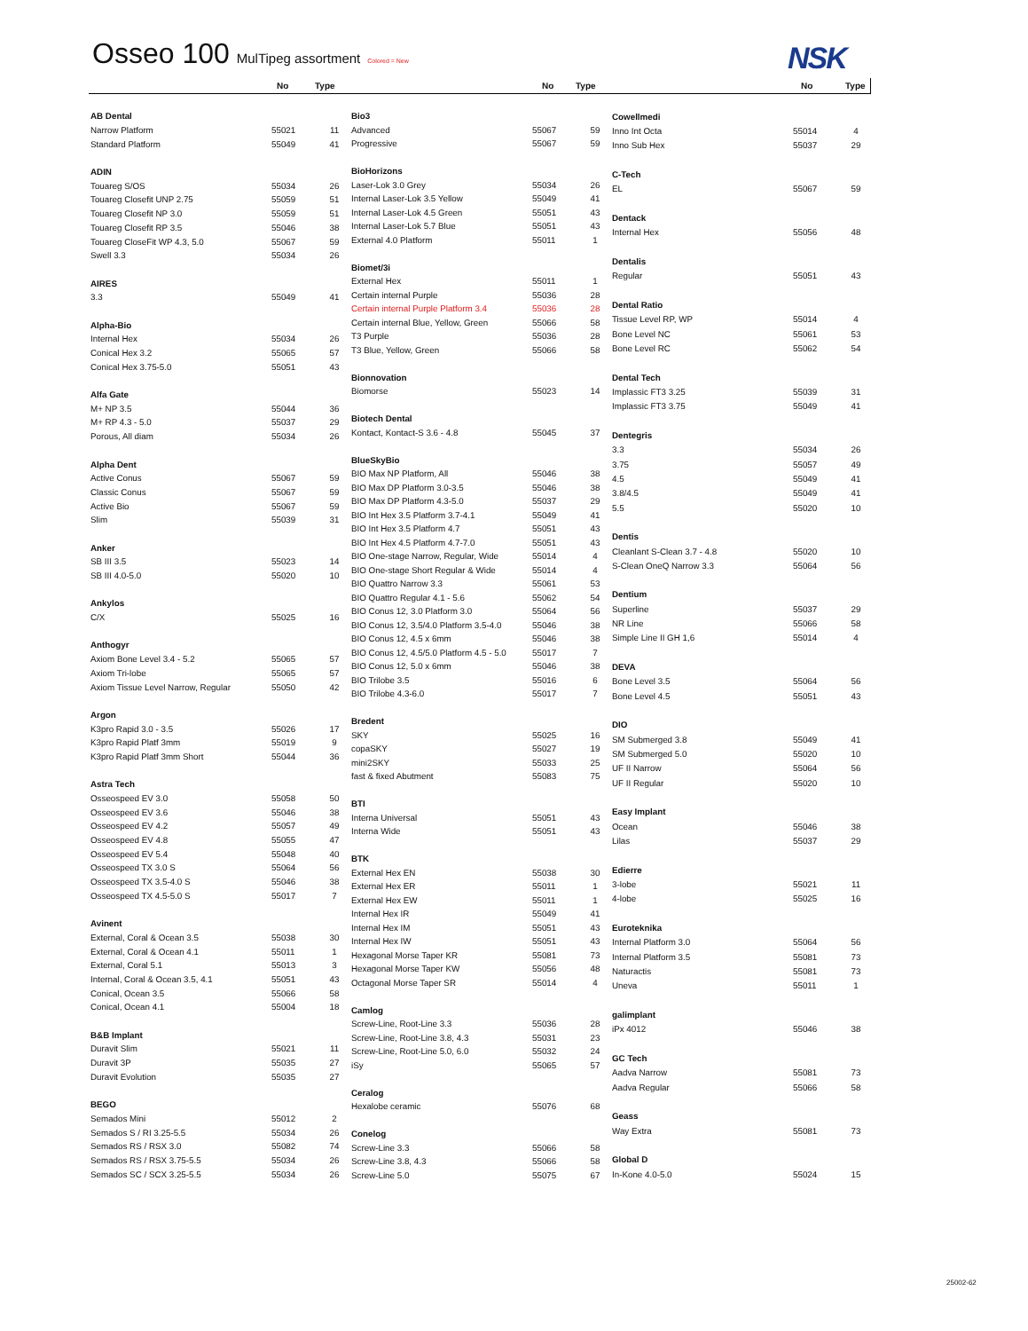Osseo 100 MulTipeg assortment Colored = New
NSK
No Type No Type No Type
| AB Dental | | |
| Narrow Platform | 55021 | 11 |
| Standard Platform | 55049 | 41 |
| ADIN | | |
| Touareg S/OS | 55034 | 26 |
| Touareg Closefit UNP 2.75 | 55059 | 51 |
| Touareg Closefit NP 3.0 | 55059 | 51 |
| Touareg Closefit RP 3.5 | 55046 | 38 |
| Touareg CloseFit WP 4.3, 5.0 | 55067 | 59 |
| Swell 3.3 | 55034 | 26 |
| AIRES | | |
| 3.3 | 55049 | 41 |
| Alpha-Bio | | |
| Internal Hex | 55034 | 26 |
| Conical Hex 3.2 | 55065 | 57 |
| Conical Hex 3.75-5.0 | 55051 | 43 |
| Alfa Gate | | |
| M+ NP 3.5 | 55044 | 36 |
| M+ RP 4.3 - 5.0 | 55037 | 29 |
| Porous, All diam | 55034 | 26 |
| Alpha Dent | | |
| Active Conus | 55067 | 59 |
| Classic Conus | 55067 | 59 |
| Active Bio | 55067 | 59 |
| Slim | 55039 | 31 |
| Anker | | |
| SB III 3.5 | 55023 | 14 |
| SB III 4.0-5.0 | 55020 | 10 |
| Ankylos | | |
| C/X | 55025 | 16 |
| Anthogyr | | |
| Axiom Bone Level 3.4 - 5.2 | 55065 | 57 |
| Axiom Tri-lobe | 55065 | 57 |
| Axiom Tissue Level Narrow, Regular | 55050 | 42 |
| Argon | | |
| K3pro Rapid 3.0 - 3.5 | 55026 | 17 |
| K3pro Rapid Platf 3mm | 55019 | 9 |
| K3pro Rapid Platf 3mm Short | 55044 | 36 |
| Astra Tech | | |
| Osseospeed EV 3.0 | 55058 | 50 |
| Osseospeed EV 3.6 | 55046 | 38 |
| Osseospeed EV 4.2 | 55057 | 49 |
| Osseospeed EV 4.8 | 55055 | 47 |
| Osseospeed EV 5.4 | 55048 | 40 |
| Osseospeed TX 3.0 S | 55064 | 56 |
| Osseospeed TX 3.5-4.0 S | 55046 | 38 |
| Osseospeed TX 4.5-5.0 S | 55017 | 7 |
| Avinent | | |
| External, Coral & Ocean 3.5 | 55038 | 30 |
| External, Coral & Ocean 4.1 | 55011 | 1 |
| External, Coral 5.1 | 55013 | 3 |
| Internal, Coral & Ocean 3.5, 4.1 | 55051 | 43 |
| Conical, Ocean 3.5 | 55066 | 58 |
| Conical, Ocean 4.1 | 55004 | 18 |
| B&B Implant | | |
| Duravit Slim | 55021 | 11 |
| Duravit 3P | 55035 | 27 |
| Duravit Evolution | 55035 | 27 |
| BEGO | | |
| Semados Mini | 55012 | 2 |
| Semados S / RI 3.25-5.5 | 55034 | 26 |
| Semados RS / RSX 3.0 | 55082 | 74 |
| Semados RS / RSX 3.75-5.5 | 55034 | 26 |
| Semados SC / SCX 3.25-5.5 | 55034 | 26 |
| Bio3 | | |
| Advanced | 55067 | 59 |
| Progressive | 55067 | 59 |
| BioHorizons | | |
| Laser-Lok 3.0 Grey | 55034 | 26 |
| Internal Laser-Lok 3.5 Yellow | 55049 | 41 |
| Internal Laser-Lok 4.5 Green | 55051 | 43 |
| Internal Laser-Lok 5.7 Blue | 55051 | 43 |
| External 4.0 Platform | 55011 | 1 |
| Biomet/3i | | |
| External Hex | 55011 | 1 |
| Certain internal Purple | 55036 | 28 |
| Certain internal Purple Platform 3.4 | 55036 | 28 |
| Certain internal Blue, Yellow, Green | 55066 | 58 |
| T3 Purple | 55036 | 28 |
| T3 Blue, Yellow, Green | 55066 | 58 |
| Bionnovation | | |
| Biomorse | 55023 | 14 |
| Biotech Dental | | |
| Kontact, Kontact-S 3.6 - 4.8 | 55045 | 37 |
| BlueSkyBio | | |
| BIO Max NP Platform, All | 55046 | 38 |
| BIO Max DP Platform 3.0-3.5 | 55046 | 38 |
| BIO Max DP Platform 4.3-5.0 | 55037 | 29 |
| BIO Int Hex 3.5 Platform 3.7-4.1 | 55049 | 41 |
| BIO Int Hex 3.5 Platform 4.7 | 55051 | 43 |
| BIO Int Hex 4.5 Platform 4.7-7.0 | 55051 | 43 |
| BIO One-stage Narrow, Regular, Wide | 55014 | 4 |
| BIO One-stage Short Regular & Wide | 55014 | 4 |
| BIO Quattro Narrow 3.3 | 55061 | 53 |
| BIO Quattro Regular 4.1 - 5.6 | 55062 | 54 |
| BIO Conus 12, 3.0 Platform 3.0 | 55064 | 56 |
| BIO Conus 12, 3.5/4.0 Platform 3.5-4.0 | 55046 | 38 |
| BIO Conus 12, 4.5 x 6mm | 55046 | 38 |
| BIO Conus 12, 4.5/5.0 Platform 4.5 - 5.0 | 55017 | 7 |
| BIO Conus 12, 5.0 x 6mm | 55046 | 38 |
| BIO Trilobe 3.5 | 55016 | 6 |
| BIO Trilobe 4.3-6.0 | 55017 | 7 |
| Bredent | | |
| SKY | 55025 | 16 |
| copaSKY | 55027 | 19 |
| mini2SKY | 55033 | 25 |
| fast & fixed Abutment | 55083 | 75 |
| BTI | | |
| Interna Universal | 55051 | 43 |
| Interna Wide | 55051 | 43 |
| BTK | | |
| External Hex EN | 55038 | 30 |
| External Hex ER | 55011 | 1 |
| External Hex EW | 55011 | 1 |
| Internal Hex IR | 55049 | 41 |
| Internal Hex IM | 55051 | 43 |
| Internal Hex IW | 55051 | 43 |
| Hexagonal Morse Taper KR | 55081 | 73 |
| Hexagonal Morse Taper KW | 55056 | 48 |
| Octagonal Morse Taper SR | 55014 | 4 |
| Camlog | | |
| Screw-Line, Root-Line 3.3 | 55036 | 28 |
| Screw-Line, Root-Line 3.8, 4.3 | 55031 | 23 |
| Screw-Line, Root-Line 5.0, 6.0 | 55032 | 24 |
| iSy | 55065 | 57 |
| Ceralog | | |
| Hexalobe ceramic | 55076 | 68 |
| Conelog | | |
| Screw-Line 3.3 | 55066 | 58 |
| Screw-Line 3.8, 4.3 | 55066 | 58 |
| Screw-Line 5.0 | 55075 | 67 |
| Cowellmedi | | |
| Inno Int Octa | 55014 | 4 |
| Inno Sub Hex | 55037 | 29 |
| C-Tech | | |
| EL | 55067 | 59 |
| Dentack | | |
| Internal Hex | 55056 | 48 |
| Dentalis | | |
| Regular | 55051 | 43 |
| Dental Ratio | | |
| Tissue Level RP, WP | 55014 | 4 |
| Bone Level NC | 55061 | 53 |
| Bone Level RC | 55062 | 54 |
| Dental Tech | | |
| Implassic FT3 3.25 | 55039 | 31 |
| Implassic FT3 3.75 | 55049 | 41 |
| Dentegris | | |
| 3.3 | 55034 | 26 |
| 3.75 | 55057 | 49 |
| 4.5 | 55049 | 41 |
| 3.8/4.5 | 55049 | 41 |
| 5.5 | 55020 | 10 |
| Dentis | | |
| Cleanlant S-Clean 3.7 - 4.8 | 55020 | 10 |
| S-Clean OneQ Narrow 3.3 | 55064 | 56 |
| Dentium | | |
| Superline | 55037 | 29 |
| NR Line | 55066 | 58 |
| Simple Line II GH 1,6 | 55014 | 4 |
| DEVA | | |
| Bone Level 3.5 | 55064 | 56 |
| Bone Level 4.5 | 55051 | 43 |
| DIO | | |
| SM Submerged 3.8 | 55049 | 41 |
| SM Submerged 5.0 | 55020 | 10 |
| UF II Narrow | 55064 | 56 |
| UF II Regular | 55020 | 10 |
| Easy Implant | | |
| Ocean | 55046 | 38 |
| Lilas | 55037 | 29 |
| Edierre | | |
| 3-lobe | 55021 | 11 |
| 4-lobe | 55025 | 16 |
| Euroteknika | | |
| Internal Platform 3.0 | 55064 | 56 |
| Internal Platform 3.5 | 55081 | 73 |
| Naturactis | 55081 | 73 |
| Uneva | 55011 | 1 |
| galimplant | | |
| iPx 4012 | 55046 | 38 |
| GC Tech | | |
| Aadva Narrow | 55081 | 73 |
| Aadva Regular | 55066 | 58 |
| Geass | | |
| Way Extra | 55081 | 73 |
| Global D | | |
| In-Kone 4.0-5.0 | 55024 | 15 |
25002-62